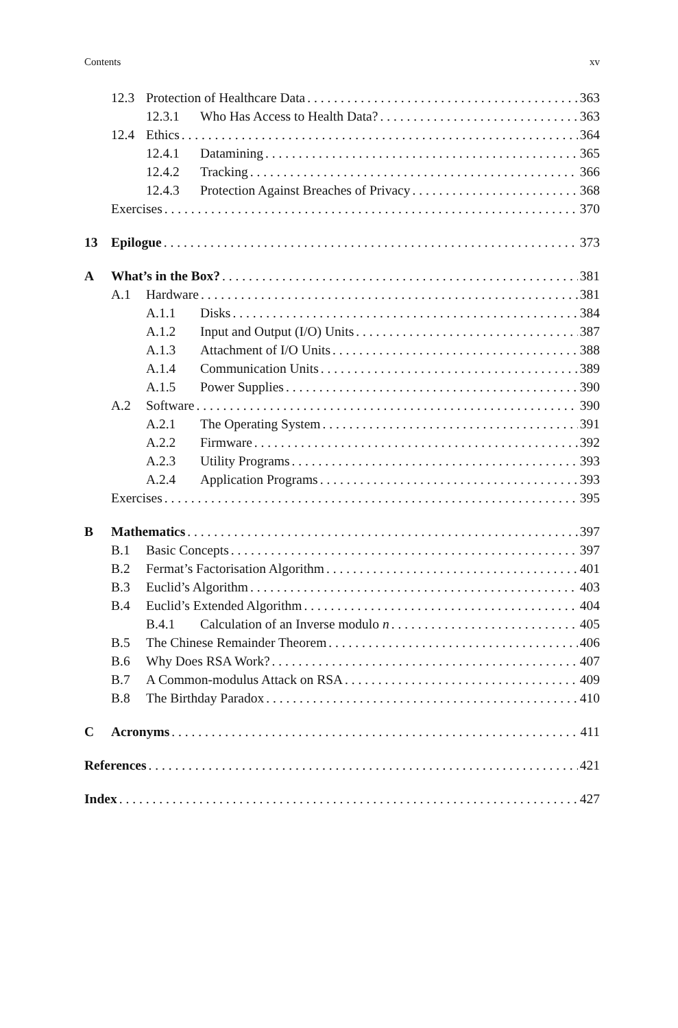Contents xv
12.3 Protection of Healthcare Data 363
12.3.1 Who Has Access to Health Data? 363
12.4 Ethics 364
12.4.1 Datamining 365
12.4.2 Tracking 366
12.4.3 Protection Against Breaches of Privacy 368
Exercises 370
13 Epilogue 373
A What’s in the Box? 381
A.1 Hardware 381
A.1.1 Disks 384
A.1.2 Input and Output (I/O) Units 387
A.1.3 Attachment of I/O Units 388
A.1.4 Communication Units 389
A.1.5 Power Supplies 390
A.2 Software 390
A.2.1 The Operating System 391
A.2.2 Firmware 392
A.2.3 Utility Programs 393
A.2.4 Application Programs 393
Exercises 395
B Mathematics 397
B.1 Basic Concepts 397
B.2 Fermat’s Factorisation Algorithm 401
B.3 Euclid’s Algorithm 403
B.4 Euclid’s Extended Algorithm 404
B.4.1 Calculation of an Inverse modulo n 405
B.5 The Chinese Remainder Theorem 406
B.6 Why Does RSA Work? 407
B.7 A Common-modulus Attack on RSA 409
B.8 The Birthday Paradox 410
C Acronyms 411
References 421
Index 427